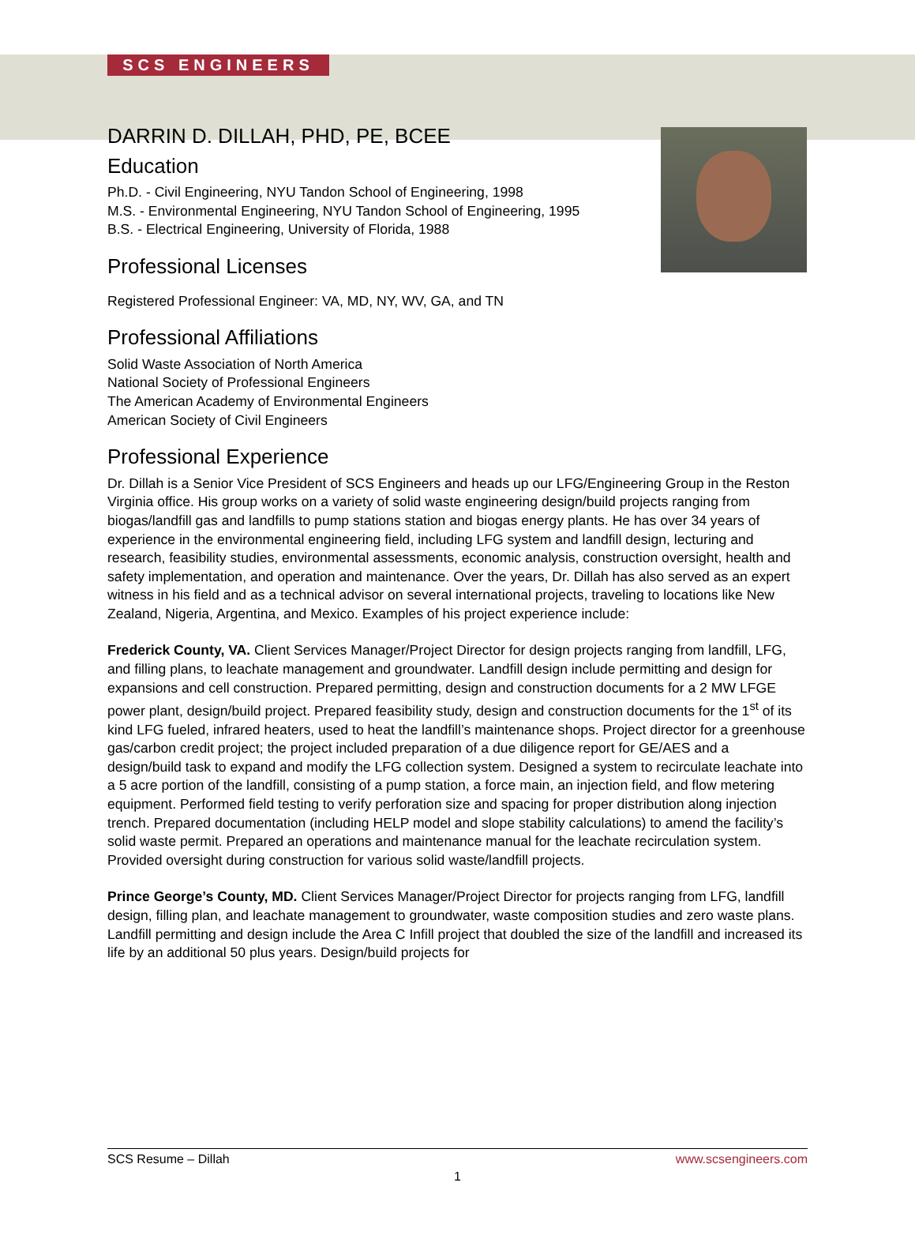SCS ENGINEERS
DARRIN D. DILLAH, PHD, PE, BCEE
Education
Ph.D. - Civil Engineering, NYU Tandon School of Engineering, 1998
M.S. - Environmental Engineering, NYU Tandon School of Engineering, 1995
B.S. - Electrical Engineering, University of Florida, 1988
Professional Licenses
Registered Professional Engineer: VA, MD, NY, WV, GA, and TN
Professional Affiliations
Solid Waste Association of North America
National Society of Professional Engineers
The American Academy of Environmental Engineers
American Society of Civil Engineers
Professional Experience
Dr. Dillah is a Senior Vice President of SCS Engineers and heads up our LFG/Engineering Group in the Reston Virginia office. His group works on a variety of solid waste engineering design/build projects ranging from biogas/landfill gas and landfills to pump stations station and biogas energy plants. He has over 34 years of experience in the environmental engineering field, including LFG system and landfill design, lecturing and research, feasibility studies, environmental assessments, economic analysis, construction oversight, health and safety implementation, and operation and maintenance. Over the years, Dr. Dillah has also served as an expert witness in his field and as a technical advisor on several international projects, traveling to locations like New Zealand, Nigeria, Argentina, and Mexico. Examples of his project experience include:
Frederick County, VA. Client Services Manager/Project Director for design projects ranging from landfill, LFG, and filling plans, to leachate management and groundwater. Landfill design include permitting and design for expansions and cell construction. Prepared permitting, design and construction documents for a 2 MW LFGE power plant, design/build project. Prepared feasibility study, design and construction documents for the 1<sup>st</sup> of its kind LFG fueled, infrared heaters, used to heat the landfill’s maintenance shops. Project director for a greenhouse gas/carbon credit project; the project included preparation of a due diligence report for GE/AES and a design/build task to expand and modify the LFG collection system. Designed a system to recirculate leachate into a 5 acre portion of the landfill, consisting of a pump station, a force main, an injection field, and flow metering equipment. Performed field testing to verify perforation size and spacing for proper distribution along injection trench. Prepared documentation (including HELP model and slope stability calculations) to amend the facility’s solid waste permit. Prepared an operations and maintenance manual for the leachate recirculation system. Provided oversight during construction for various solid waste/landfill projects.
Prince George’s County, MD. Client Services Manager/Project Director for projects ranging from LFG, landfill design, filling plan, and leachate management to groundwater, waste composition studies and zero waste plans. Landfill permitting and design include the Area C Infill project that doubled the size of the landfill and increased its life by an additional 50 plus years. Design/build projects for
SCS Resume – Dillah www.scsengineers.com
1